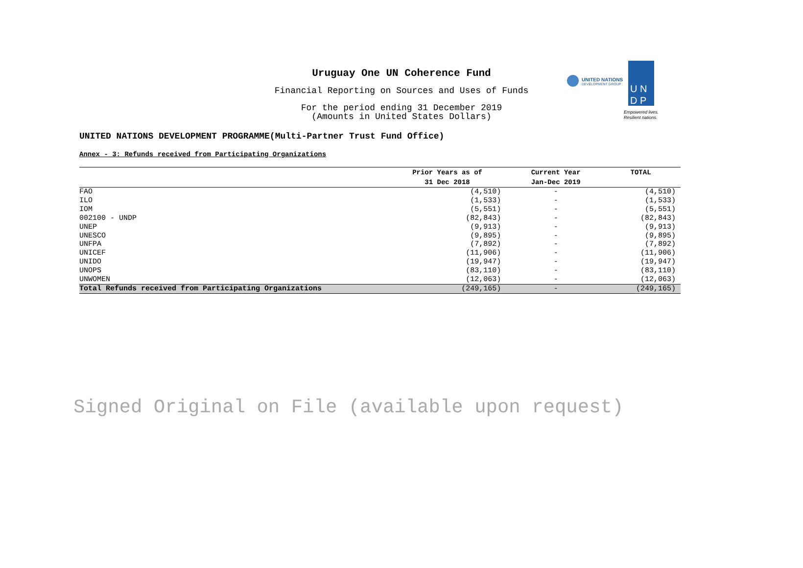Uruguay One UN Coherence Fund
Financial Reporting on Sources and Uses of Funds
For the period ending 31 December 2019
(Amounts in United States Dollars)
UNITED NATIONS
DEVELOPMENT GROUP
U N
D P
Empowered lives.
Resilient nations.
UNITED NATIONS DEVELOPMENT PROGRAMME(Multi-Partner Trust Fund Office)
Annex - 3: Refunds received from Participating Organizations
| | Prior Years as of | Current Year | TOTAL |
| --- | --- | --- | --- |
| | 31 Dec 2018 | Jan-Dec 2019 | |
| FAO | (4,510) | - | (4,510) |
| ILO | (1,533) | - | (1,533) |
| IOM | (5,551) | - | (5,551) |
| 002100 - UNDP | (82,843) | - | (82,843) |
| UNEP | (9,913) | - | (9,913) |
| UNESCO | (9,895) | - | (9,895) |
| UNFPA | (7,892) | - | (7,892) |
| UNICEF | (11,906) | - | (11,906) |
| UNIDO | (19,947) | - | (19,947) |
| UNOPS | (83,110) | - | (83,110) |
| UNWOMEN | (12,063) | - | (12,063) |
| Total Refunds received from Participating Organizations | (249,165) | - | (249,165) |
Signed Original on File (available upon request)